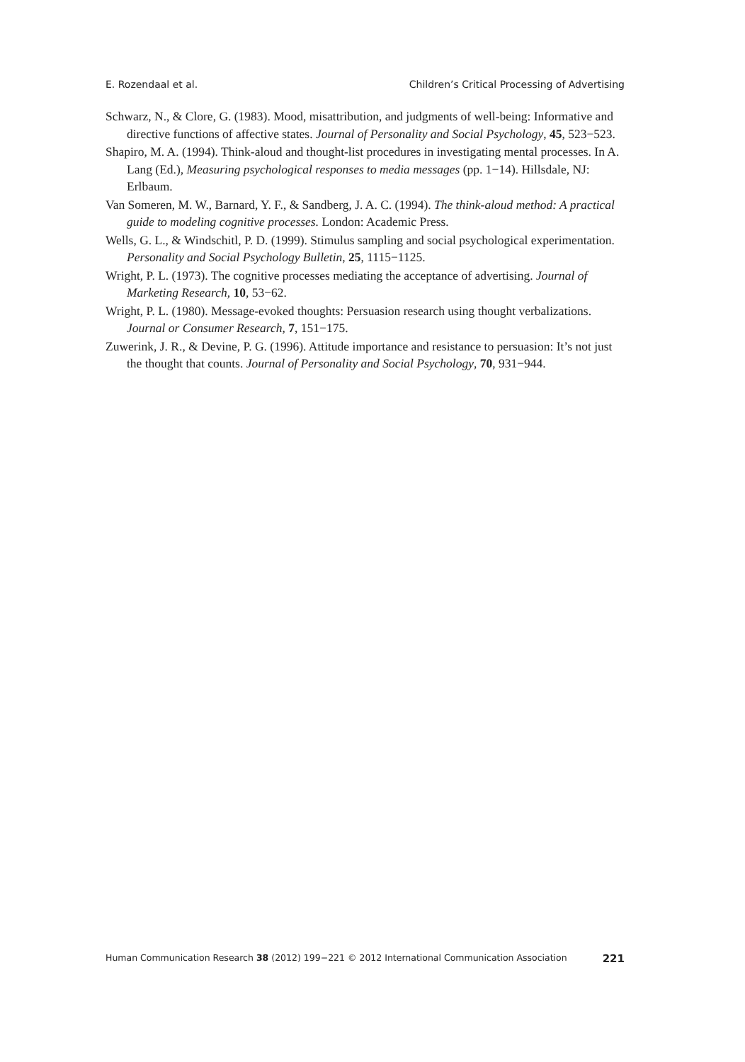E. Rozendaal et al. Children’s Critical Processing of Advertising
Schwarz, N., & Clore, G. (1983). Mood, misattribution, and judgments of well-being: Informative and directive functions of affective states. Journal of Personality and Social Psychology, 45, 523−523.
Shapiro, M. A. (1994). Think-aloud and thought-list procedures in investigating mental processes. In A. Lang (Ed.), Measuring psychological responses to media messages (pp. 1−14). Hillsdale, NJ: Erlbaum.
Van Someren, M. W., Barnard, Y. F., & Sandberg, J. A. C. (1994). The think-aloud method: A practical guide to modeling cognitive processes. London: Academic Press.
Wells, G. L., & Windschitl, P. D. (1999). Stimulus sampling and social psychological experimentation. Personality and Social Psychology Bulletin, 25, 1115−1125.
Wright, P. L. (1973). The cognitive processes mediating the acceptance of advertising. Journal of Marketing Research, 10, 53−62.
Wright, P. L. (1980). Message-evoked thoughts: Persuasion research using thought verbalizations. Journal or Consumer Research, 7, 151−175.
Zuwerink, J. R., & Devine, P. G. (1996). Attitude importance and resistance to persuasion: It’s not just the thought that counts. Journal of Personality and Social Psychology, 70, 931−944.
Human Communication Research 38 (2012) 199−221 © 2012 International Communication Association 221